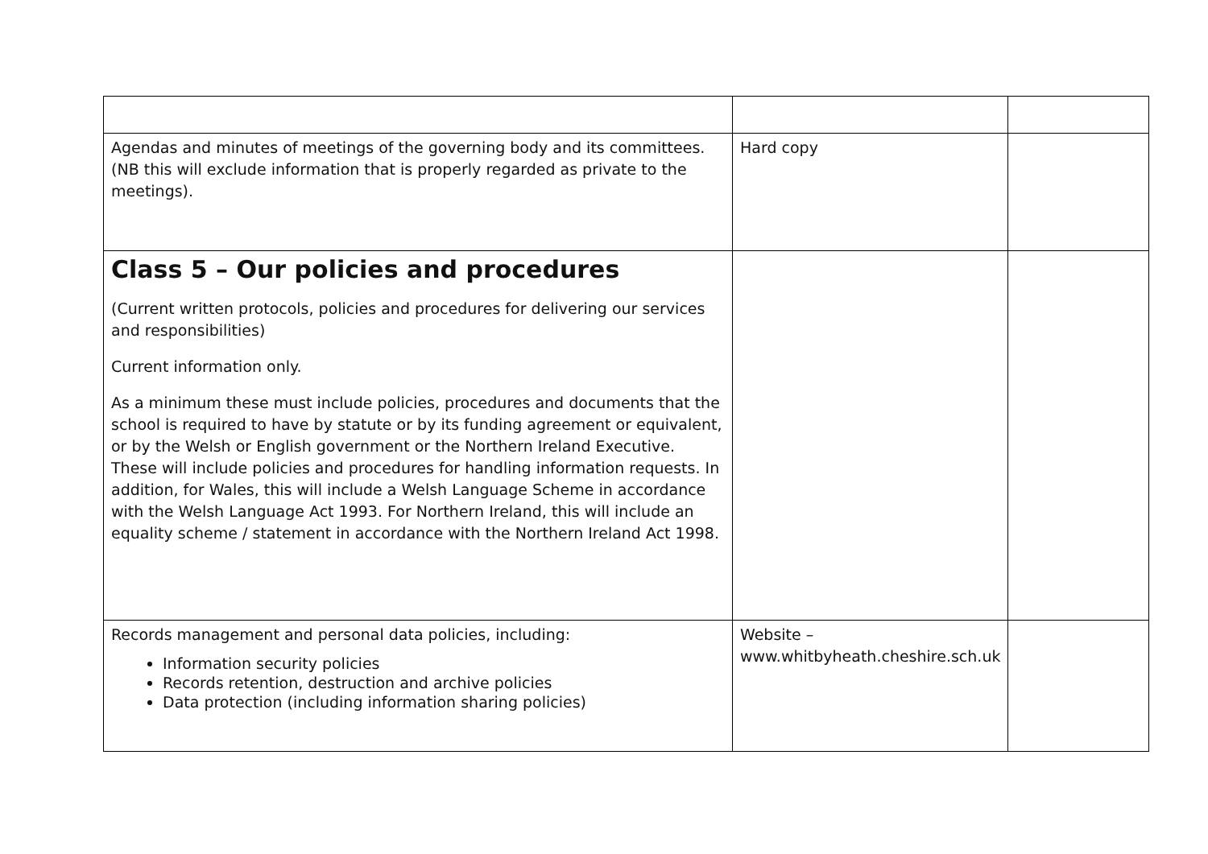| Agendas and minutes of meetings of the governing body and its committees. (NB this will exclude information that is properly regarded as private to the meetings). | Hard copy | |
| Class 5 – Our policies and procedures (Current written protocols, policies and procedures for delivering our services and responsibilities) Current information only. As a minimum these must include policies, procedures and documents that the school is required to have by statute or by its funding agreement or equivalent, or by the Welsh or English government or the Northern Ireland Executive. These will include policies and procedures for handling information requests. In addition, for Wales, this will include a Welsh Language Scheme in accordance with the Welsh Language Act 1993. For Northern Ireland, this will include an equality scheme / statement in accordance with the Northern Ireland Act 1998. | | |
| Records management and personal data policies, including: Information security policies Records retention, destruction and archive policies Data protection (including information sharing policies) | Website – www.whitbyheath.cheshire.sch.uk | |